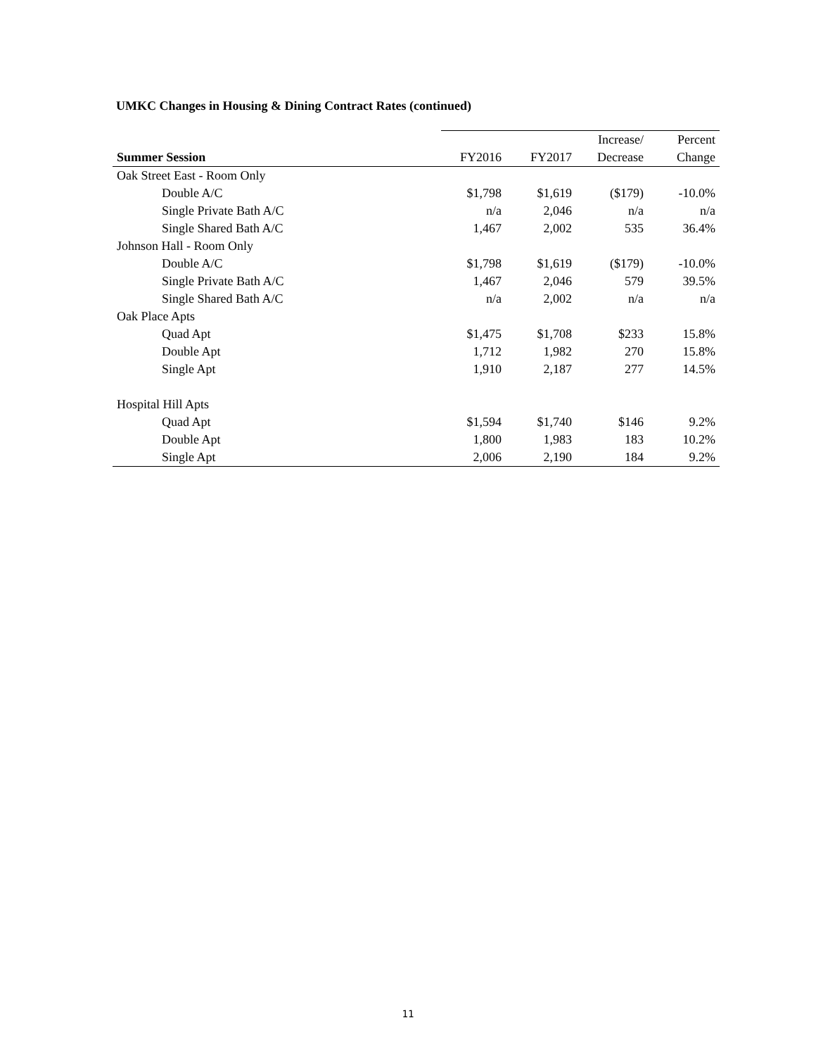UMKC Changes in Housing & Dining Contract Rates (continued)
| | | | Increase/ | Percent |
| --- | --- | --- | --- | --- |
| Summer Session | FY2016 | FY2017 | Decrease | Change |
| Oak Street East - Room Only | | | | |
| Double A/C | $1,798 | $1,619 | ($179) | -10.0% |
| Single Private Bath A/C | n/a | 2,046 | n/a | n/a |
| Single Shared Bath A/C | 1,467 | 2,002 | 535 | 36.4% |
| Johnson Hall - Room Only | | | | |
| Double A/C | $1,798 | $1,619 | ($179) | -10.0% |
| Single Private Bath A/C | 1,467 | 2,046 | 579 | 39.5% |
| Single Shared Bath A/C | n/a | 2,002 | n/a | n/a |
| Oak Place Apts | | | | |
| Quad Apt | $1,475 | $1,708 | $233 | 15.8% |
| Double Apt | 1,712 | 1,982 | 270 | 15.8% |
| Single Apt | 1,910 | 2,187 | 277 | 14.5% |
| Hospital Hill Apts | | | | |
| Quad Apt | $1,594 | $1,740 | $146 | 9.2% |
| Double Apt | 1,800 | 1,983 | 183 | 10.2% |
| Single Apt | 2,006 | 2,190 | 184 | 9.2% |
11